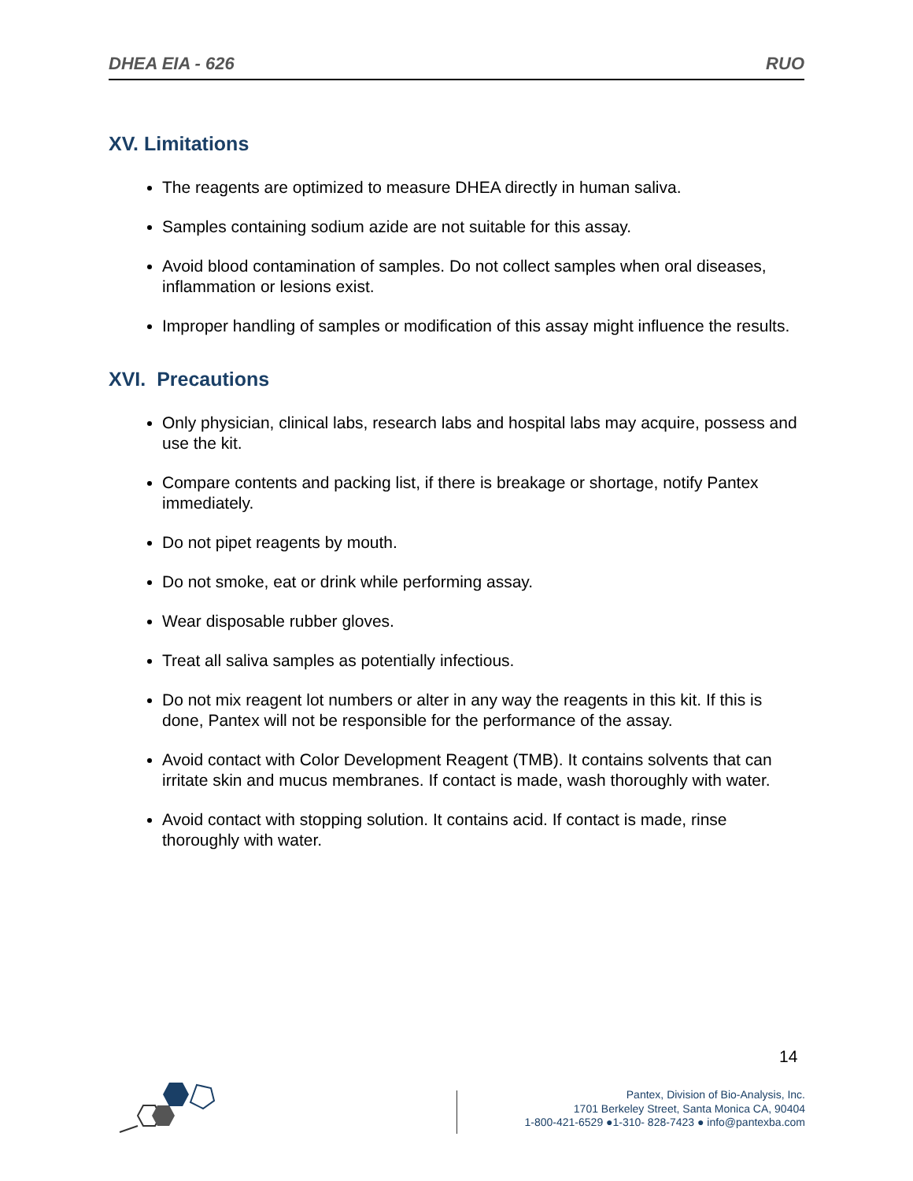DHEA EIA - 626 RUO
XV. Limitations
The reagents are optimized to measure DHEA directly in human saliva.
Samples containing sodium azide are not suitable for this assay.
Avoid blood contamination of samples. Do not collect samples when oral diseases, inflammation or lesions exist.
Improper handling of samples or modification of this assay might influence the results.
XVI. Precautions
Only physician, clinical labs, research labs and hospital labs may acquire, possess and use the kit.
Compare contents and packing list, if there is breakage or shortage, notify Pantex immediately.
Do not pipet reagents by mouth.
Do not smoke, eat or drink while performing assay.
Wear disposable rubber gloves.
Treat all saliva samples as potentially infectious.
Do not mix reagent lot numbers or alter in any way the reagents in this kit. If this is done, Pantex will not be responsible for the performance of the assay.
Avoid contact with Color Development Reagent (TMB). It contains solvents that can irritate skin and mucus membranes. If contact is made, wash thoroughly with water.
Avoid contact with stopping solution. It contains acid. If contact is made, rinse thoroughly with water.
14
Pantex, Division of Bio-Analysis, Inc.
1701 Berkeley Street, Santa Monica CA, 90404
1-800-421-6529 ●1-310- 828-7423 ● info@pantexba.com